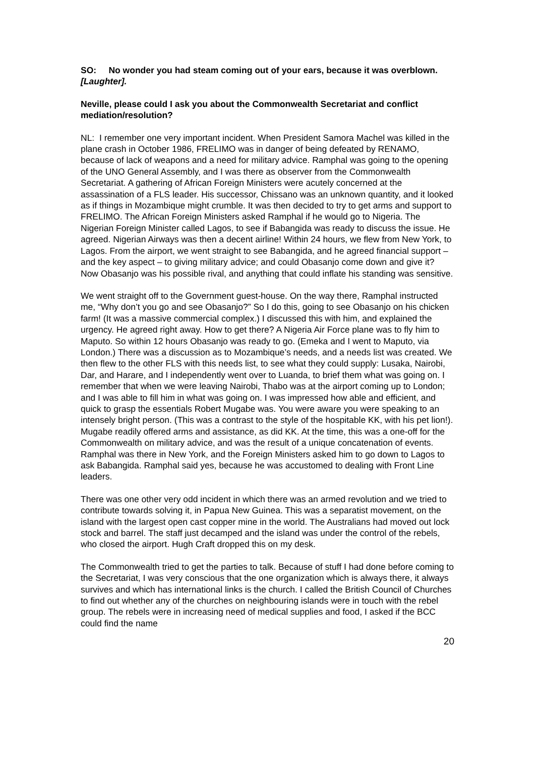SO: No wonder you had steam coming out of your ears, because it was overblown. [Laughter].
Neville, please could I ask you about the Commonwealth Secretariat and conflict mediation/resolution?
NL: I remember one very important incident. When President Samora Machel was killed in the plane crash in October 1986, FRELIMO was in danger of being defeated by RENAMO, because of lack of weapons and a need for military advice. Ramphal was going to the opening of the UNO General Assembly, and I was there as observer from the Commonwealth Secretariat. A gathering of African Foreign Ministers were acutely concerned at the assassination of a FLS leader. His successor, Chissano was an unknown quantity, and it looked as if things in Mozambique might crumble. It was then decided to try to get arms and support to FRELIMO. The African Foreign Ministers asked Ramphal if he would go to Nigeria. The Nigerian Foreign Minister called Lagos, to see if Babangida was ready to discuss the issue. He agreed. Nigerian Airways was then a decent airline! Within 24 hours, we flew from New York, to Lagos. From the airport, we went straight to see Babangida, and he agreed financial support – and the key aspect – to giving military advice; and could Obasanjo come down and give it? Now Obasanjo was his possible rival, and anything that could inflate his standing was sensitive.
We went straight off to the Government guest-house. On the way there, Ramphal instructed me, “Why don’t you go and see Obasanjo?” So I do this, going to see Obasanjo on his chicken farm! (It was a massive commercial complex.) I discussed this with him, and explained the urgency. He agreed right away. How to get there? A Nigeria Air Force plane was to fly him to Maputo. So within 12 hours Obasanjo was ready to go. (Emeka and I went to Maputo, via London.) There was a discussion as to Mozambique’s needs, and a needs list was created. We then flew to the other FLS with this needs list, to see what they could supply: Lusaka, Nairobi, Dar, and Harare, and I independently went over to Luanda, to brief them what was going on. I remember that when we were leaving Nairobi, Thabo was at the airport coming up to London; and I was able to fill him in what was going on. I was impressed how able and efficient, and quick to grasp the essentials Robert Mugabe was. You were aware you were speaking to an intensely bright person. (This was a contrast to the style of the hospitable KK, with his pet lion!). Mugabe readily offered arms and assistance, as did KK. At the time, this was a one-off for the Commonwealth on military advice, and was the result of a unique concatenation of events. Ramphal was there in New York, and the Foreign Ministers asked him to go down to Lagos to ask Babangida. Ramphal said yes, because he was accustomed to dealing with Front Line leaders.
There was one other very odd incident in which there was an armed revolution and we tried to contribute towards solving it, in Papua New Guinea. This was a separatist movement, on the island with the largest open cast copper mine in the world. The Australians had moved out lock stock and barrel. The staff just decamped and the island was under the control of the rebels, who closed the airport. Hugh Craft dropped this on my desk.
The Commonwealth tried to get the parties to talk. Because of stuff I had done before coming to the Secretariat, I was very conscious that the one organization which is always there, it always survives and which has international links is the church. I called the British Council of Churches to find out whether any of the churches on neighbouring islands were in touch with the rebel group. The rebels were in increasing need of medical supplies and food, I asked if the BCC could find the name
20